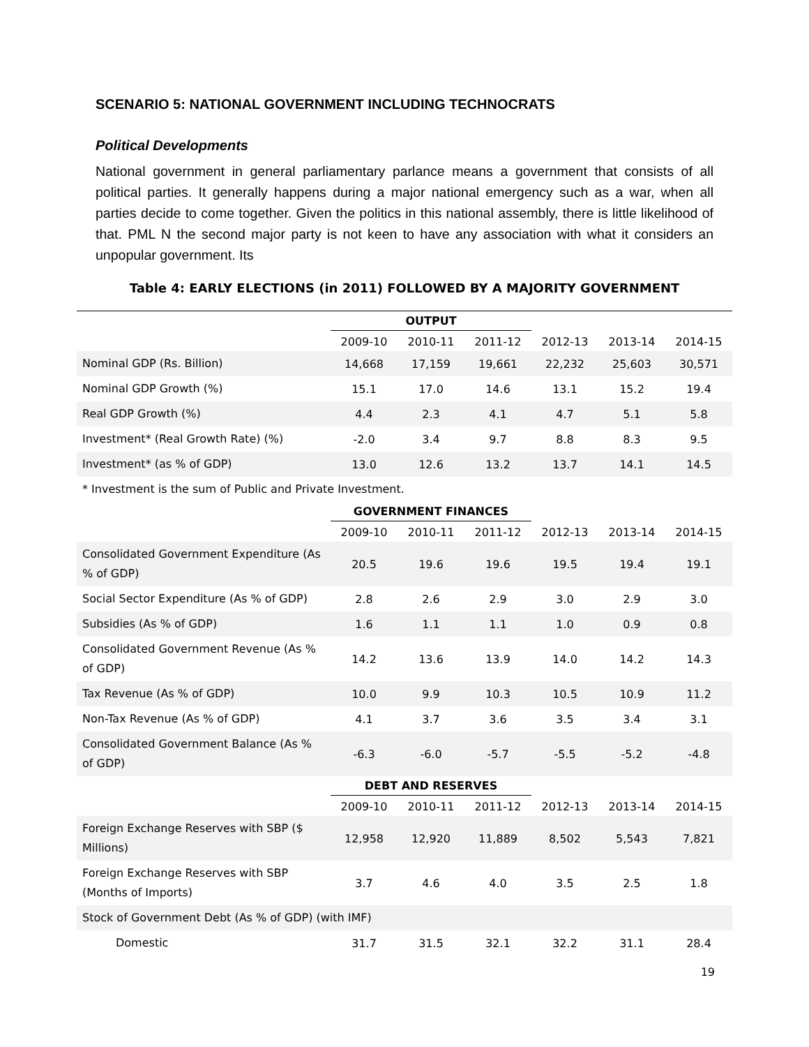SCENARIO 5: NATIONAL GOVERNMENT INCLUDING TECHNOCRATS
Political Developments
National government in general parliamentary parlance means a government that consists of all political parties. It generally happens during a major national emergency such as a war, when all parties decide to come together. Given the politics in this national assembly, there is little likelihood of that. PML N the second major party is not keen to have any association with what it considers an unpopular government. Its
Table 4: EARLY ELECTIONS (in 2011) FOLLOWED BY A MAJORITY GOVERNMENT
| | OUTPUT | | | | | |
| | 2009-10 | 2010-11 | 2011-12 | 2012-13 | 2013-14 | 2014-15 |
| Nominal GDP (Rs. Billion) | 14,668 | 17,159 | 19,661 | 22,232 | 25,603 | 30,571 |
| Nominal GDP Growth (%) | 15.1 | 17.0 | 14.6 | 13.1 | 15.2 | 19.4 |
| Real GDP Growth (%) | 4.4 | 2.3 | 4.1 | 4.7 | 5.1 | 5.8 |
| Investment* (Real Growth Rate) (%) | -2.0 | 3.4 | 9.7 | 8.8 | 8.3 | 9.5 |
| Investment* (as % of GDP) | 13.0 | 12.6 | 13.2 | 13.7 | 14.1 | 14.5 |
| * Investment is the sum of Public and Private Investment. | | | | | | |
| | GOVERNMENT FINANCES | | | | | |
| | 2009-10 | 2010-11 | 2011-12 | 2012-13 | 2013-14 | 2014-15 |
| Consolidated Government Expenditure (As % of GDP) | 20.5 | 19.6 | 19.6 | 19.5 | 19.4 | 19.1 |
| Social Sector Expenditure (As % of GDP) | 2.8 | 2.6 | 2.9 | 3.0 | 2.9 | 3.0 |
| Subsidies (As % of GDP) | 1.6 | 1.1 | 1.1 | 1.0 | 0.9 | 0.8 |
| Consolidated Government Revenue (As % of GDP) | 14.2 | 13.6 | 13.9 | 14.0 | 14.2 | 14.3 |
| Tax Revenue (As % of GDP) | 10.0 | 9.9 | 10.3 | 10.5 | 10.9 | 11.2 |
| Non-Tax Revenue (As % of GDP) | 4.1 | 3.7 | 3.6 | 3.5 | 3.4 | 3.1 |
| Consolidated Government Balance (As % of GDP) | -6.3 | -6.0 | -5.7 | -5.5 | -5.2 | -4.8 |
| | DEBT AND RESERVES | | | | | |
| | 2009-10 | 2010-11 | 2011-12 | 2012-13 | 2013-14 | 2014-15 |
| Foreign Exchange Reserves with SBP ($ Millions) | 12,958 | 12,920 | 11,889 | 8,502 | 5,543 | 7,821 |
| Foreign Exchange Reserves with SBP (Months of Imports) | 3.7 | 4.6 | 4.0 | 3.5 | 2.5 | 1.8 |
| Stock of Government Debt (As % of GDP) (with IMF) | | | | | | |
| Domestic | 31.7 | 31.5 | 32.1 | 32.2 | 31.1 | 28.4 |
19